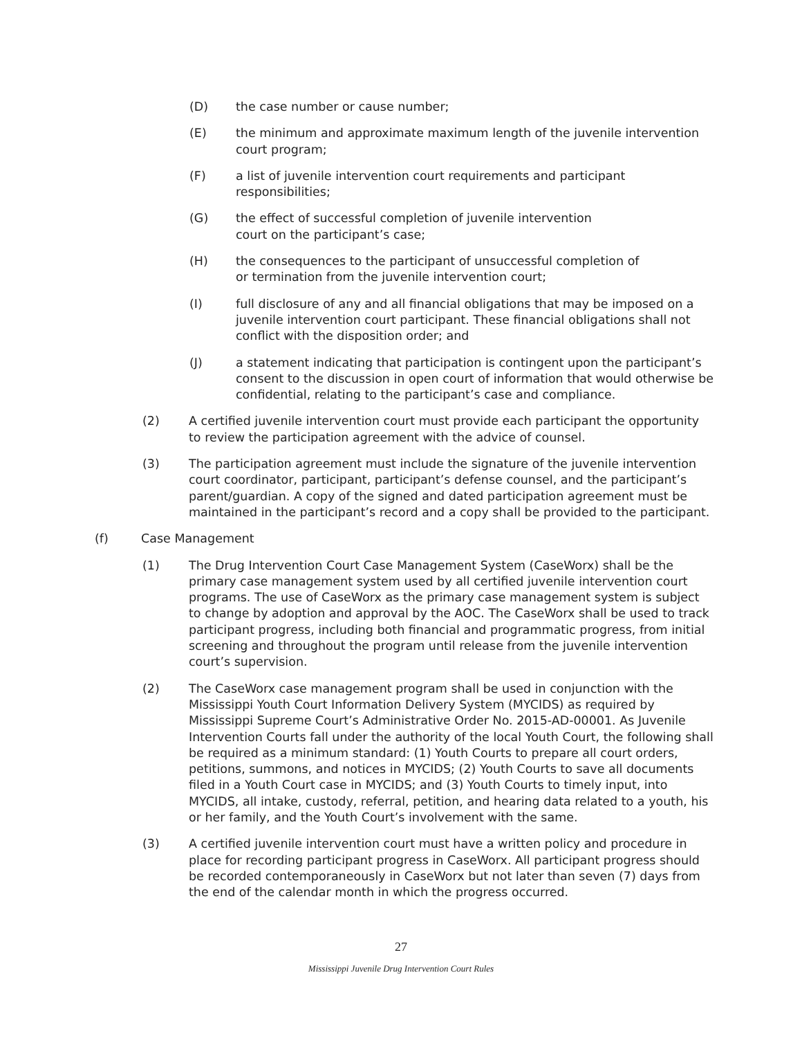(D) the case number or cause number;
(E) the minimum and approximate maximum length of the juvenile intervention court program;
(F) a list of juvenile intervention court requirements and participant responsibilities;
(G) the effect of successful completion of juvenile intervention
court on the participant’s case;
(H) the consequences to the participant of unsuccessful completion of
or termination from the juvenile intervention court;
(I) full disclosure of any and all financial obligations that may be imposed on a juvenile intervention court participant. These financial obligations shall not conflict with the disposition order; and
(J) a statement indicating that participation is contingent upon the participant’s consent to the discussion in open court of information that would otherwise be confidential, relating to the participant’s case and compliance.
(2) A certified juvenile intervention court must provide each participant the opportunity to review the participation agreement with the advice of counsel.
(3) The participation agreement must include the signature of the juvenile intervention court coordinator, participant, participant’s defense counsel, and the participant’s parent/guardian. A copy of the signed and dated participation agreement must be maintained in the participant’s record and a copy shall be provided to the participant.
(f) Case Management
(1) The Drug Intervention Court Case Management System (CaseWorx) shall be the primary case management system used by all certified juvenile intervention court programs. The use of CaseWorx as the primary case management system is subject to change by adoption and approval by the AOC. The CaseWorx shall be used to track participant progress, including both financial and programmatic progress, from initial screening and throughout the program until release from the juvenile intervention court’s supervision.
(2) The CaseWorx case management program shall be used in conjunction with the Mississippi Youth Court Information Delivery System (MYCIDS) as required by Mississippi Supreme Court’s Administrative Order No. 2015-AD-00001. As Juvenile Intervention Courts fall under the authority of the local Youth Court, the following shall be required as a minimum standard: (1) Youth Courts to prepare all court orders, petitions, summons, and notices in MYCIDS; (2) Youth Courts to save all documents filed in a Youth Court case in MYCIDS; and (3) Youth Courts to timely input, into MYCIDS, all intake, custody, referral, petition, and hearing data related to a youth, his or her family, and the Youth Court’s involvement with the same.
(3) A certified juvenile intervention court must have a written policy and procedure in place for recording participant progress in CaseWorx. All participant progress should be recorded contemporaneously in CaseWorx but not later than seven (7) days from the end of the calendar month in which the progress occurred.
27
Mississippi Juvenile Drug Intervention Court Rules